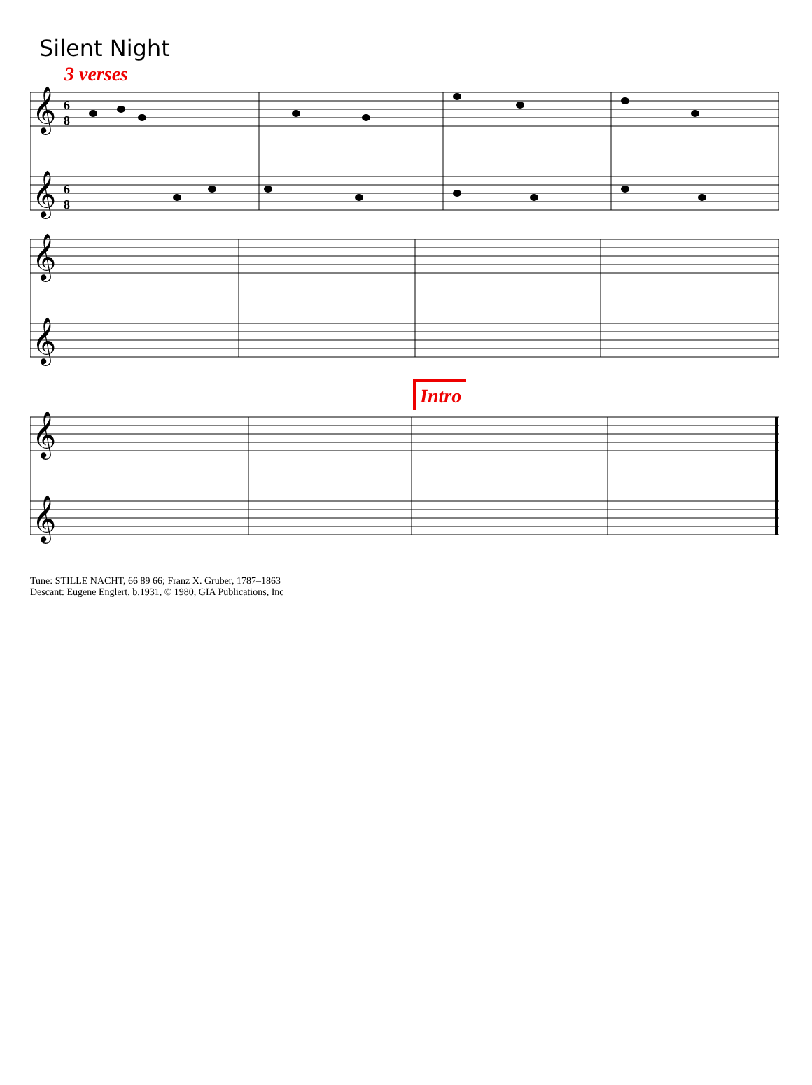Silent Night
3 verses
𝄞
𝄞
6
8
6
8
𝄞
𝄞
Intro
𝄞
𝄞
Tune: STILLE NACHT, 66 89 66; Franz X. Gruber, 1787–1863
Descant: Eugene Englert, b.1931, © 1980, GIA Publications, Inc